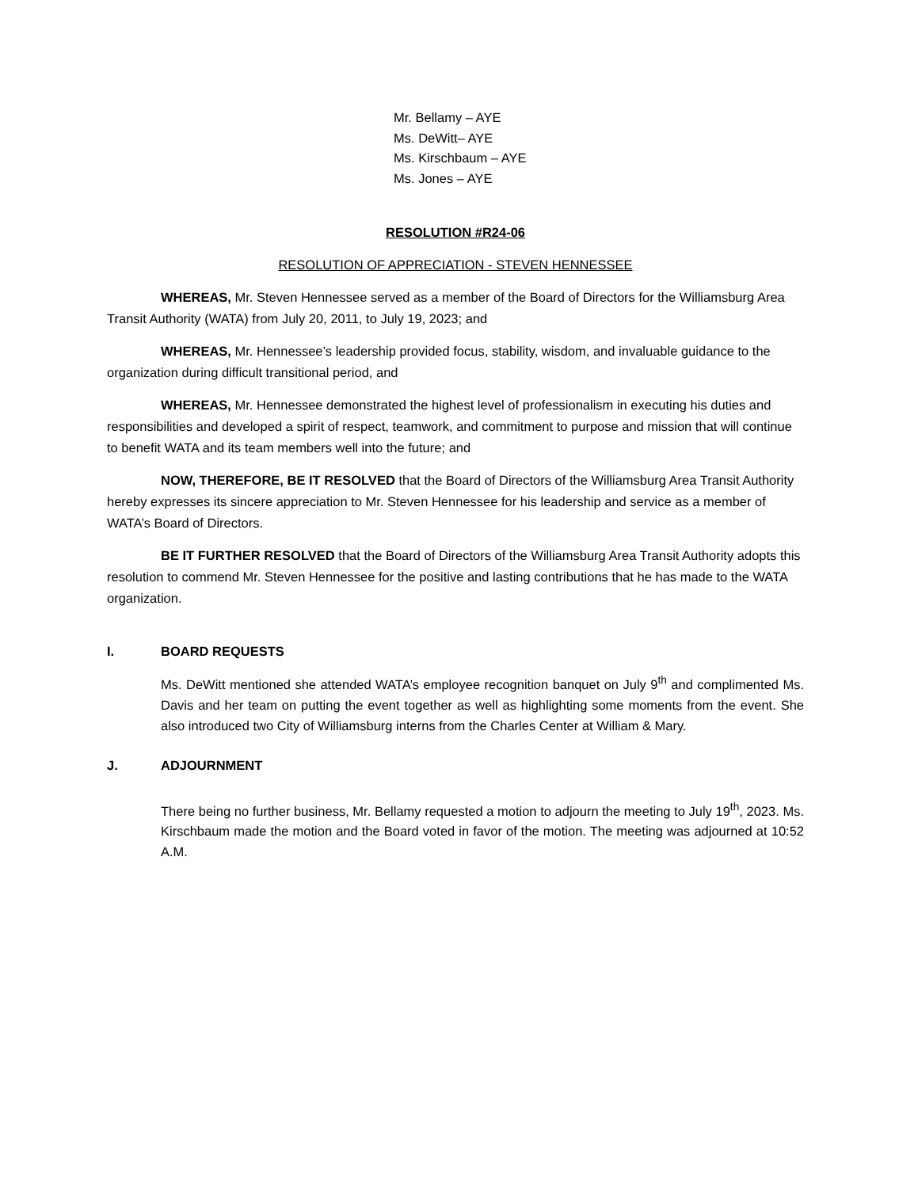Mr. Bellamy – AYE
Ms. DeWitt– AYE
Ms. Kirschbaum – AYE
Ms. Jones – AYE
RESOLUTION #R24-06
RESOLUTION OF APPRECIATION - STEVEN HENNESSEE
WHEREAS, Mr. Steven Hennessee served as a member of the Board of Directors for the Williamsburg Area Transit Authority (WATA) from July 20, 2011, to July 19, 2023; and
WHEREAS, Mr. Hennessee’s leadership provided focus, stability, wisdom, and invaluable guidance to the organization during difficult transitional period, and
WHEREAS, Mr. Hennessee demonstrated the highest level of professionalism in executing his duties and responsibilities and developed a spirit of respect, teamwork, and commitment to purpose and mission that will continue to benefit WATA and its team members well into the future; and
NOW, THEREFORE, BE IT RESOLVED that the Board of Directors of the Williamsburg Area Transit Authority hereby expresses its sincere appreciation to Mr. Steven Hennessee for his leadership and service as a member of WATA’s Board of Directors.
BE IT FURTHER RESOLVED that the Board of Directors of the Williamsburg Area Transit Authority adopts this resolution to commend Mr. Steven Hennessee for the positive and lasting contributions that he has made to the WATA organization.
I. BOARD REQUESTS
Ms. DeWitt mentioned she attended WATA’s employee recognition banquet on July 9<sup>th</sup> and complimented Ms. Davis and her team on putting the event together as well as highlighting some moments from the event. She also introduced two City of Williamsburg interns from the Charles Center at William & Mary.
J. ADJOURNMENT
There being no further business, Mr. Bellamy requested a motion to adjourn the meeting to July 19<sup>th</sup>, 2023. Ms. Kirschbaum made the motion and the Board voted in favor of the motion. The meeting was adjourned at 10:52 A.M.